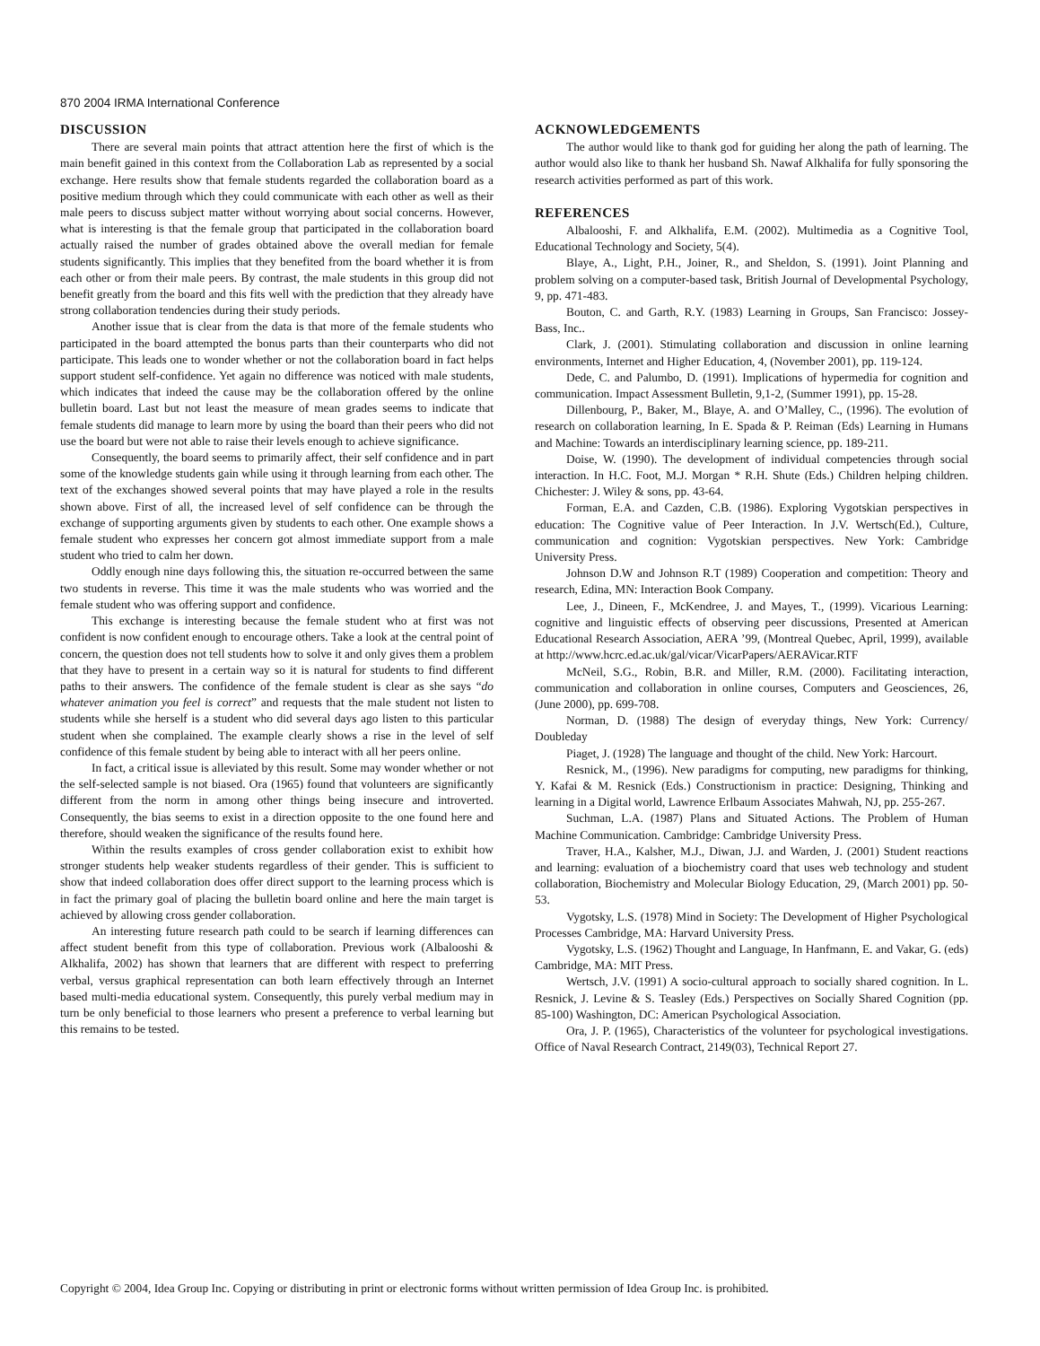870 2004 IRMA International Conference
DISCUSSION
There are several main points that attract attention here the first of which is the main benefit gained in this context from the Collaboration Lab as represented by a social exchange. Here results show that female students regarded the collaboration board as a positive medium through which they could communicate with each other as well as their male peers to discuss subject matter without worrying about social concerns. However, what is interesting is that the female group that participated in the collaboration board actually raised the number of grades obtained above the overall median for female students significantly. This implies that they benefited from the board whether it is from each other or from their male peers. By contrast, the male students in this group did not benefit greatly from the board and this fits well with the prediction that they already have strong collaboration tendencies during their study periods.
Another issue that is clear from the data is that more of the female students who participated in the board attempted the bonus parts than their counterparts who did not participate. This leads one to wonder whether or not the collaboration board in fact helps support student self-confidence. Yet again no difference was noticed with male students, which indicates that indeed the cause may be the collaboration offered by the online bulletin board. Last but not least the measure of mean grades seems to indicate that female students did manage to learn more by using the board than their peers who did not use the board but were not able to raise their levels enough to achieve significance.
Consequently, the board seems to primarily affect, their self confidence and in part some of the knowledge students gain while using it through learning from each other. The text of the exchanges showed several points that may have played a role in the results shown above. First of all, the increased level of self confidence can be through the exchange of supporting arguments given by students to each other. One example shows a female student who expresses her concern got almost immediate support from a male student who tried to calm her down.
Oddly enough nine days following this, the situation re-occurred between the same two students in reverse. This time it was the male students who was worried and the female student who was offering support and confidence.
This exchange is interesting because the female student who at first was not confident is now confident enough to encourage others. Take a look at the central point of concern, the question does not tell students how to solve it and only gives them a problem that they have to present in a certain way so it is natural for students to find different paths to their answers. The confidence of the female student is clear as she says “do whatever animation you feel is correct” and requests that the male student not listen to students while she herself is a student who did several days ago listen to this particular student when she complained. The example clearly shows a rise in the level of self confidence of this female student by being able to interact with all her peers online.
In fact, a critical issue is alleviated by this result. Some may wonder whether or not the self-selected sample is not biased. Ora (1965) found that volunteers are significantly different from the norm in among other things being insecure and introverted. Consequently, the bias seems to exist in a direction opposite to the one found here and therefore, should weaken the significance of the results found here.
Within the results examples of cross gender collaboration exist to exhibit how stronger students help weaker students regardless of their gender. This is sufficient to show that indeed collaboration does offer direct support to the learning process which is in fact the primary goal of placing the bulletin board online and here the main target is achieved by allowing cross gender collaboration.
An interesting future research path could to be search if learning differences can affect student benefit from this type of collaboration. Previous work (Albalooshi & Alkhalifa, 2002) has shown that learners that are different with respect to preferring verbal, versus graphical representation can both learn effectively through an Internet based multi-media educational system. Consequently, this purely verbal medium may in turn be only beneficial to those learners who present a preference to verbal learning but this remains to be tested.
ACKNOWLEDGEMENTS
The author would like to thank god for guiding her along the path of learning. The author would also like to thank her husband Sh. Nawaf Alkhalifa for fully sponsoring the research activities performed as part of this work.
REFERENCES
Albalooshi, F. and Alkhalifa, E.M. (2002). Multimedia as a Cognitive Tool, Educational Technology and Society, 5(4).
Blaye, A., Light, P.H., Joiner, R., and Sheldon, S. (1991). Joint Planning and problem solving on a computer-based task, British Journal of Developmental Psychology, 9, pp. 471-483.
Bouton, C. and Garth, R.Y. (1983) Learning in Groups, San Francisco: Jossey-Bass, Inc..
Clark, J. (2001). Stimulating collaboration and discussion in online learning environments, Internet and Higher Education, 4, (November 2001), pp. 119-124.
Dede, C. and Palumbo, D. (1991). Implications of hypermedia for cognition and communication. Impact Assessment Bulletin, 9,1-2, (Summer 1991), pp. 15-28.
Dillenbourg, P., Baker, M., Blaye, A. and O’Malley, C., (1996). The evolution of research on collaboration learning, In E. Spada & P. Reiman (Eds) Learning in Humans and Machine: Towards an interdisciplinary learning science, pp. 189-211.
Doise, W. (1990). The development of individual competencies through social interaction. In H.C. Foot, M.J. Morgan * R.H. Shute (Eds.) Children helping children. Chichester: J. Wiley & sons, pp. 43-64.
Forman, E.A. and Cazden, C.B. (1986). Exploring Vygotskian perspectives in education: The Cognitive value of Peer Interaction. In J.V. Wertsch(Ed.), Culture, communication and cognition: Vygotskian perspectives. New York: Cambridge University Press.
Johnson D.W and Johnson R.T (1989) Cooperation and competition: Theory and research, Edina, MN: Interaction Book Company.
Lee, J., Dineen, F., McKendree, J. and Mayes, T., (1999). Vicarious Learning: cognitive and linguistic effects of observing peer discussions, Presented at American Educational Research Association, AERA ’99, (Montreal Quebec, April, 1999), available at http://www.hcrc.ed.ac.uk/gal/vicar/VicarPapers/AERAVicar.RTF
McNeil, S.G., Robin, B.R. and Miller, R.M. (2000). Facilitating interaction, communication and collaboration in online courses, Computers and Geosciences, 26, (June 2000), pp. 699-708.
Norman, D. (1988) The design of everyday things, New York: Currency/ Doubleday
Piaget, J. (1928) The language and thought of the child. New York: Harcourt.
Resnick, M., (1996). New paradigms for computing, new paradigms for thinking, Y. Kafai & M. Resnick (Eds.) Constructionism in practice: Designing, Thinking and learning in a Digital world, Lawrence Erlbaum Associates Mahwah, NJ, pp. 255-267.
Suchman, L.A. (1987) Plans and Situated Actions. The Problem of Human Machine Communication. Cambridge: Cambridge University Press.
Traver, H.A., Kalsher, M.J., Diwan, J.J. and Warden, J. (2001) Student reactions and learning: evaluation of a biochemistry coard that uses web technology and student collaboration, Biochemistry and Molecular Biology Education, 29, (March 2001) pp. 50-53.
Vygotsky, L.S. (1978) Mind in Society: The Development of Higher Psychological Processes Cambridge, MA: Harvard University Press.
Vygotsky, L.S. (1962) Thought and Language, In Hanfmann, E. and Vakar, G. (eds) Cambridge, MA: MIT Press.
Wertsch, J.V. (1991) A socio-cultural approach to socially shared cognition. In L. Resnick, J. Levine & S. Teasley (Eds.) Perspectives on Socially Shared Cognition (pp. 85-100) Washington, DC: American Psychological Association.
Ora, J. P. (1965), Characteristics of the volunteer for psychological investigations. Office of Naval Research Contract, 2149(03), Technical Report 27.
Copyright © 2004, Idea Group Inc. Copying or distributing in print or electronic forms without written permission of Idea Group Inc. is prohibited.